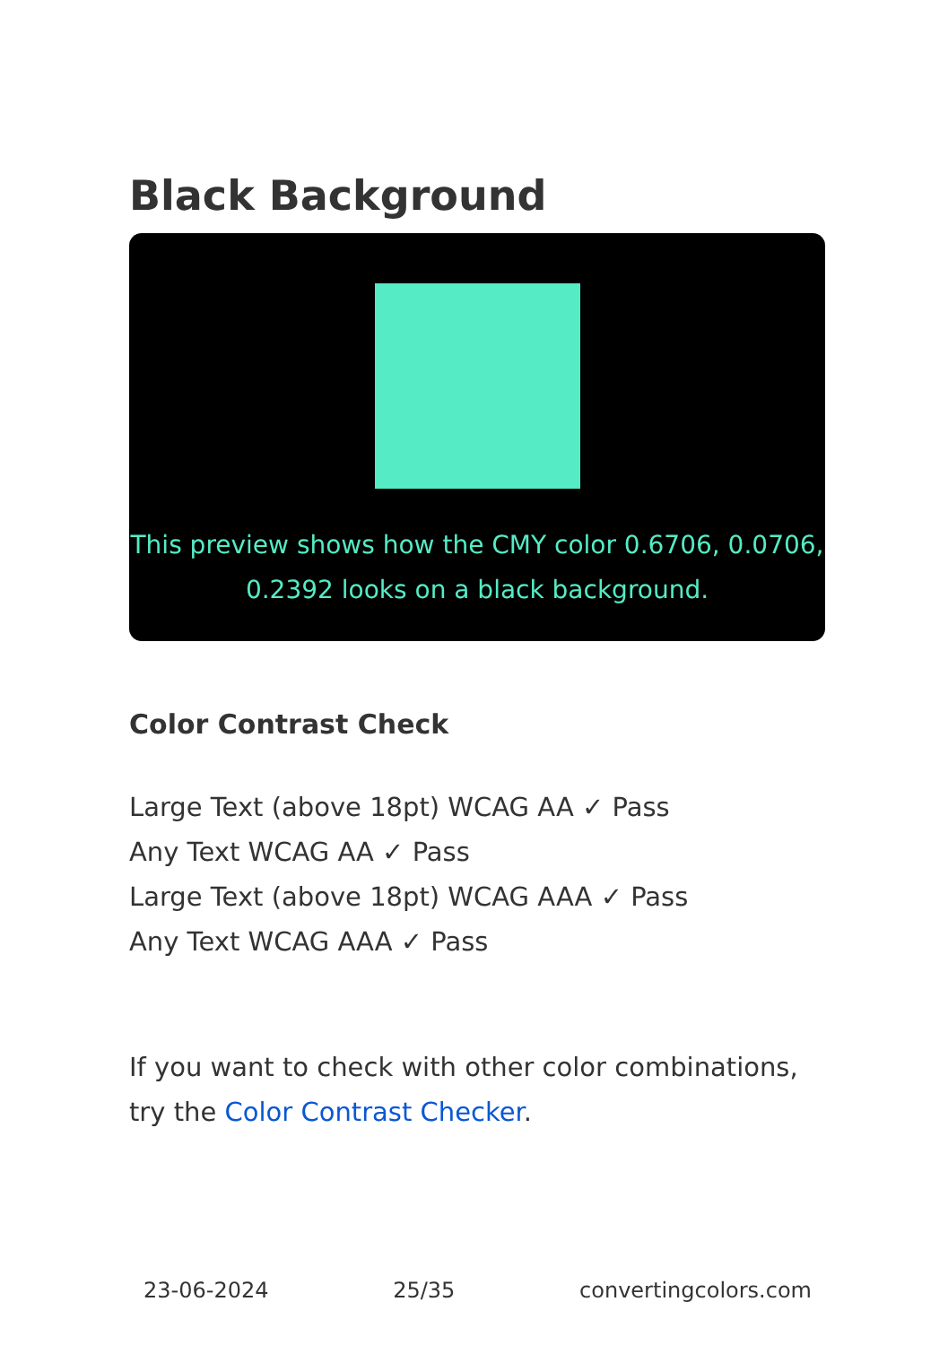Black Background
This preview shows how the CMY color 0.6706, 0.0706, 0.2392 looks on a black background.
Color Contrast Check
Large Text (above 18pt) WCAG AA ✓ Pass
Any Text WCAG AA ✓ Pass
Large Text (above 18pt) WCAG AAA ✓ Pass
Any Text WCAG AAA ✓ Pass
If you want to check with other color combinations, try the Color Contrast Checker.
23-06-2024 25/35 convertingcolors.com